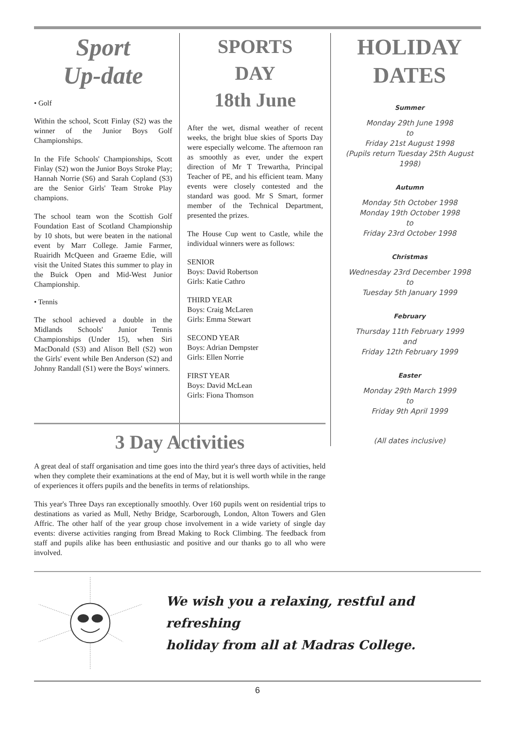Sport
Up-date
• Golf
Within the school, Scott Finlay (S2) was the winner of the Junior Boys Golf Championships.
In the Fife Schools' Championships, Scott Finlay (S2) won the Junior Boys Stroke Play; Hannah Norrie (S6) and Sarah Copland (S3) are the Senior Girls' Team Stroke Play champions.
The school team won the Scottish Golf Foundation East of Scotland Championship by 10 shots, but were beaten in the national event by Marr College. Jamie Farmer, Ruairidh McQueen and Graeme Edie, will visit the United States this summer to play in the Buick Open and Mid-West Junior Championship.
• Tennis
The school achieved a double in the Midlands Schools' Junior Tennis Championships (Under 15), when Siri MacDonald (S3) and Alison Bell (S2) won the Girls' event while Ben Anderson (S2) and Johnny Randall (S1) were the Boys' winners.
SPORTS
DAY
18th June
After the wet, dismal weather of recent weeks, the bright blue skies of Sports Day were especially welcome. The afternoon ran as smoothly as ever, under the expert direction of Mr T Trewartha, Principal Teacher of PE, and his efficient team. Many events were closely contested and the standard was good. Mr S Smart, former member of the Technical Department, presented the prizes.
The House Cup went to Castle, while the individual winners were as follows:
SENIOR
Boys: David Robertson
Girls: Katie Cathro
THIRD YEAR
Boys: Craig McLaren
Girls: Emma Stewart
SECOND YEAR
Boys: Adrian Dempster
Girls: Ellen Norrie
FIRST YEAR
Boys: David McLean
Girls: Fiona Thomson
HOLIDAY
DATES
Summer
Monday 29th June 1998
to
Friday 21st August 1998
(Pupils return Tuesday 25th August 1998)
Autumn
Monday 5th October 1998
Monday 19th October 1998
to
Friday 23rd October 1998
Christmas
Wednesday 23rd December 1998
to
Tuesday 5th January 1999
February
Thursday 11th February 1999
and
Friday 12th February 1999
Easter
Monday 29th March 1999
to
Friday 9th April 1999
(All dates inclusive)
3 Day Activities
A great deal of staff organisation and time goes into the third year's three days of activities, held when they complete their examinations at the end of May, but it is well worth while in the range of experiences it offers pupils and the benefits in terms of relationships.
This year's Three Days ran exceptionally smoothly. Over 160 pupils went on residential trips to destinations as varied as Mull, Nethy Bridge, Scarborough, London, Alton Towers and Glen Affric. The other half of the year group chose involvement in a wide variety of single day events: diverse activities ranging from Bread Making to Rock Climbing. The feedback from staff and pupils alike has been enthusiastic and positive and our thanks go to all who were involved.
We wish you a relaxing, restful and refreshing
holiday from all at Madras College.
6